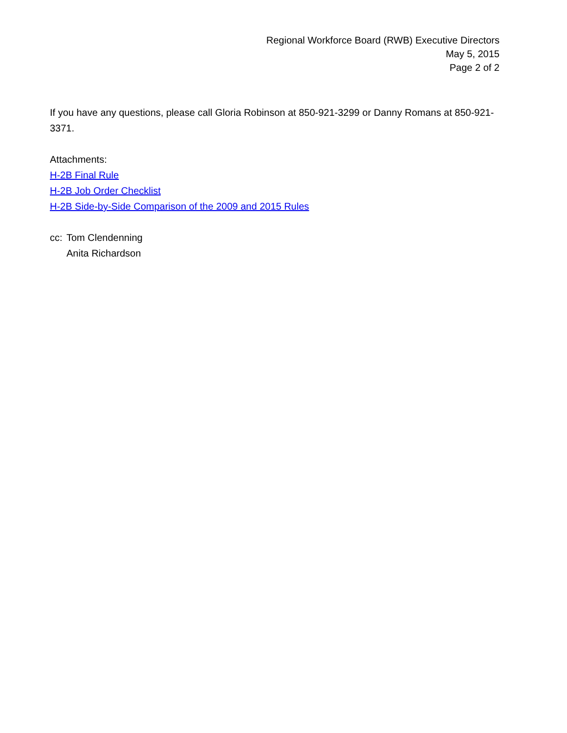Regional Workforce Board (RWB) Executive Directors
May 5, 2015
Page 2 of 2
If you have any questions, please call Gloria Robinson at 850-921-3299 or Danny Romans at 850-921-3371.
Attachments:
H-2B Final Rule
H-2B Job Order Checklist
H-2B Side-by-Side Comparison of the 2009 and 2015 Rules
cc:
Tom Clendenning
Anita Richardson